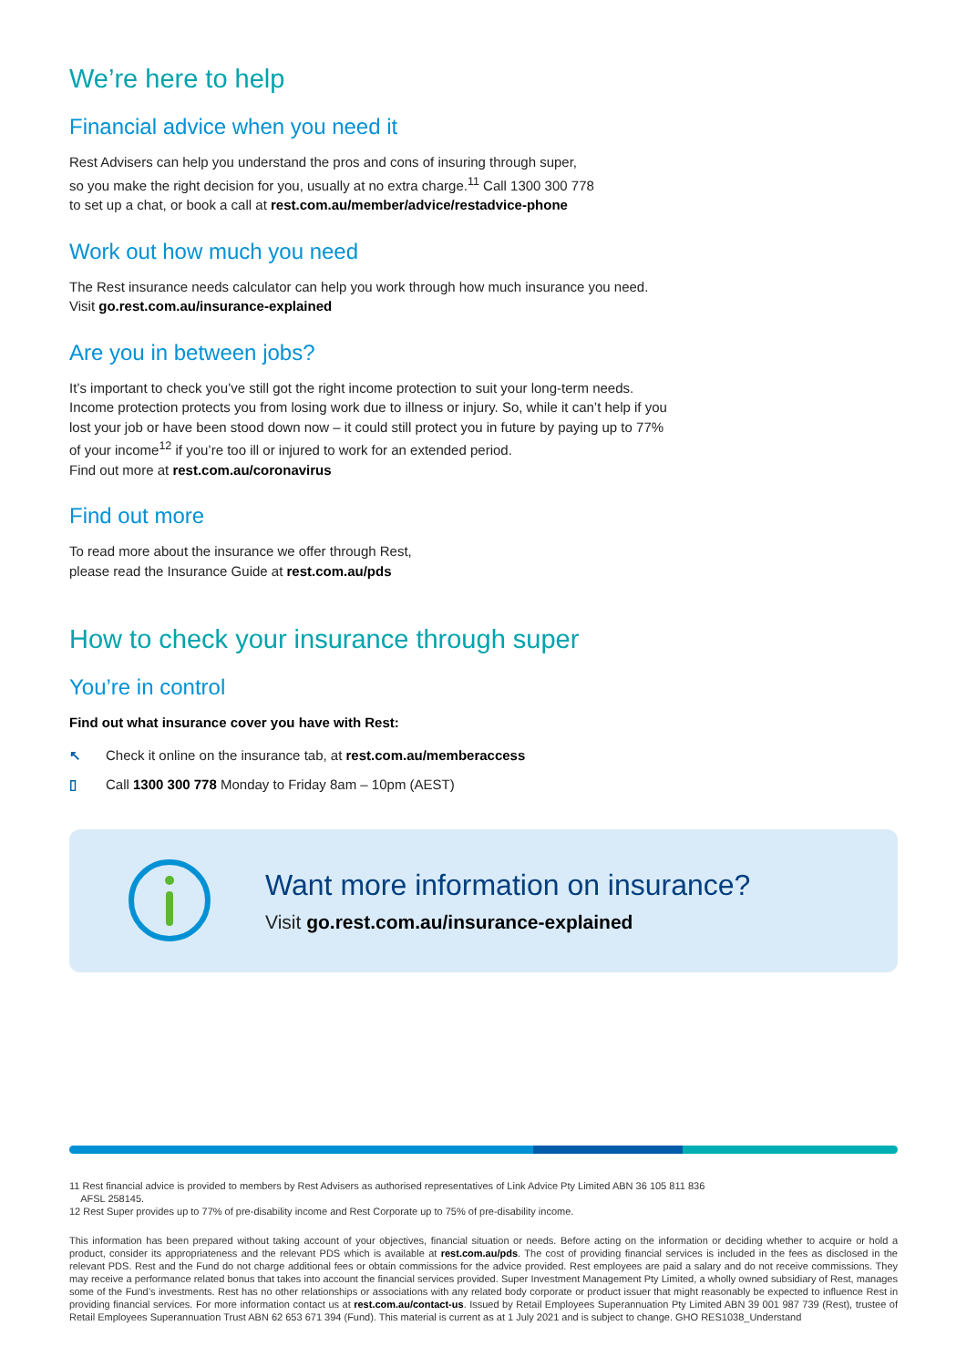We’re here to help
Financial advice when you need it
Rest Advisers can help you understand the pros and cons of insuring through super,
so you make the right decision for you, usually at no extra charge.<sup>11</sup> Call 1300 300 778
to set up a chat, or book a call at rest.com.au/member/advice/restadvice-phone
Work out how much you need
The Rest insurance needs calculator can help you work through how much insurance you need.
Visit go.rest.com.au/insurance-explained
Are you in between jobs?
It’s important to check you’ve still got the right income protection to suit your long-term needs.
Income protection protects you from losing work due to illness or injury. So, while it can’t help if you
lost your job or have been stood down now – it could still protect you in future by paying up to 77%
of your income<sup>12</sup> if you’re too ill or injured to work for an extended period.
Find out more at rest.com.au/coronavirus
Find out more
To read more about the insurance we offer through Rest,
please read the Insurance Guide at rest.com.au/pds
How to check your insurance through super
You’re in control
Find out what insurance cover you have with Rest:
↖ Check it online on the insurance tab, at rest.com.au/memberaccess
▯ Call 1300 300 778 Monday to Friday 8am – 10pm (AEST)
Want more information on insurance?
Visit go.rest.com.au/insurance-explained
11 Rest financial advice is provided to members by Rest Advisers as authorised representatives of Link Advice Pty Limited ABN 36 105 811 836
AFSL 258145.
12 Rest Super provides up to 77% of pre-disability income and Rest Corporate up to 75% of pre-disability income.
This information has been prepared without taking account of your objectives, financial situation or needs. Before acting on the information or deciding whether to acquire or hold a product, consider its appropriateness and the relevant PDS which is available at rest.com.au/pds. The cost of providing financial services is included in the fees as disclosed in the relevant PDS. Rest and the Fund do not charge additional fees or obtain commissions for the advice provided. Rest employees are paid a salary and do not receive commissions. They may receive a performance related bonus that takes into account the financial services provided. Super Investment Management Pty Limited, a wholly owned subsidiary of Rest, manages some of the Fund’s investments. Rest has no other relationships or associations with any related body corporate or product issuer that might reasonably be expected to influence Rest in providing financial services. For more information contact us at rest.com.au/contact-us. Issued by Retail Employees Superannuation Pty Limited ABN 39 001 987 739 (Rest), trustee of Retail Employees Superannuation Trust ABN 62 653 671 394 (Fund). This material is current as at 1 July 2021 and is subject to change. GHO RES1038_Understand